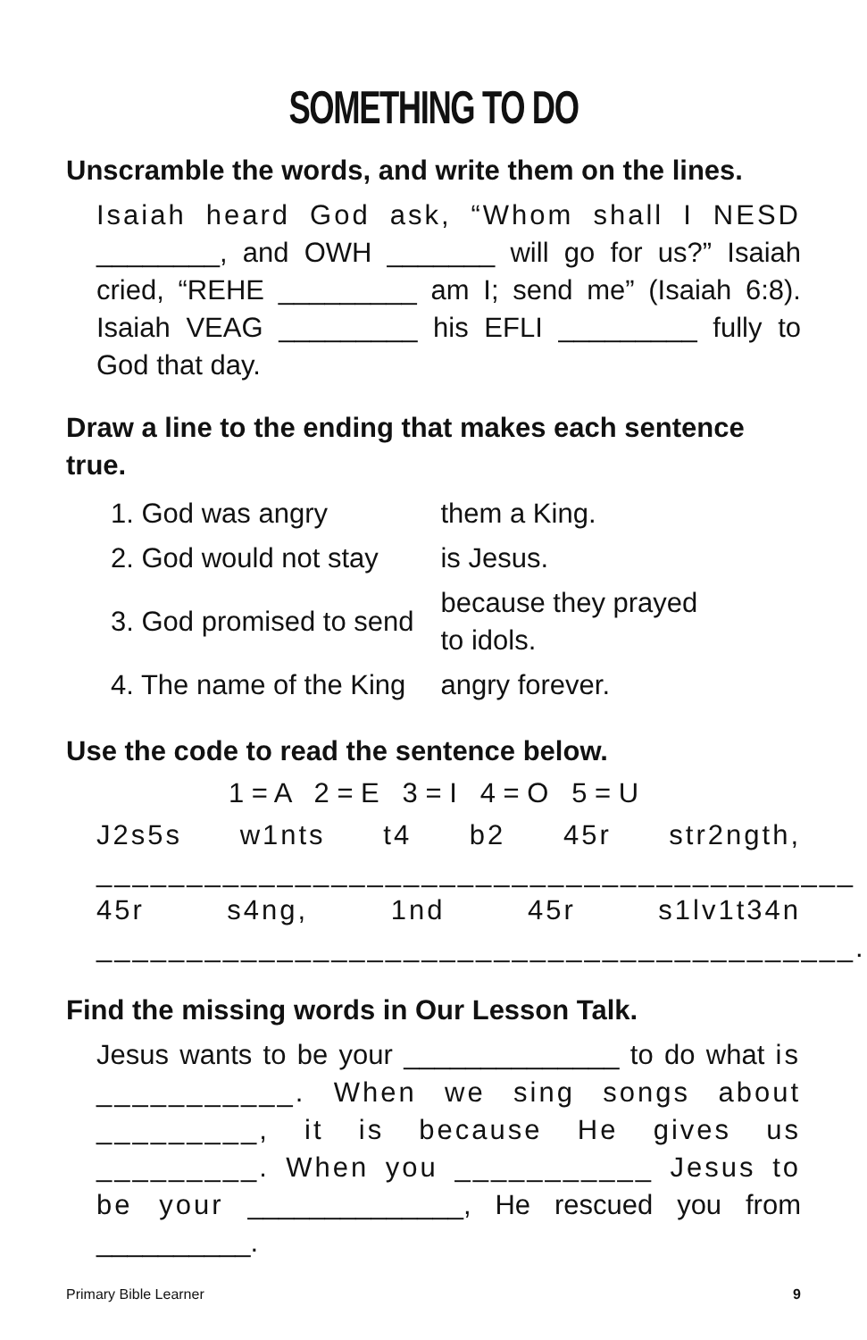SOMETHING TO DO
Unscramble the words, and write them on the lines.
Isaiah heard God ask, “Whom shall I NESD ________, and OWH _______ will go for us?” Isaiah cried, “REHE _________ am I; send me” (Isaiah 6:8). Isaiah VEAG _________ his EFLI _________ fully to God that day.
Draw a line to the ending that makes each sentence true.
| 1. God was angry | them a King. |
| 2. God would not stay | is Jesus. |
| 3. God promised to send | because they prayed to idols. |
| 4. The name of the King | angry forever. |
Use the code to read the sentence below.
1 = A 2 = E 3 = I 4 = O 5 = U
J2s5s w1nts t4 b2 45r str2ngth, __________________________________________ 45r s4ng, 1nd 45r s1lv1t34n __________________________________________.
Find the missing words in Our Lesson Talk.
Jesus wants to be your ______________ to do what is ___________. When we sing songs about _________, it is because He gives us _________. When you ___________ Jesus to be your ______________, He rescued you from __________.
Primary Bible Learner 9